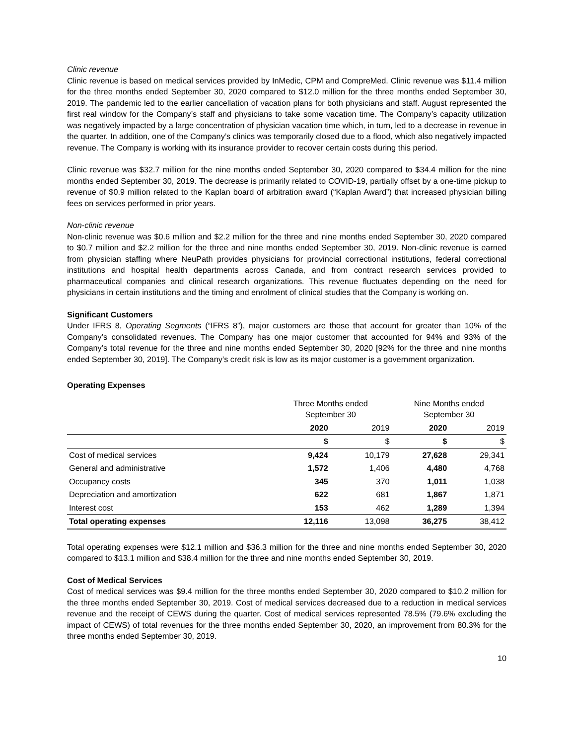Clinic revenue
Clinic revenue is based on medical services provided by InMedic, CPM and CompreMed. Clinic revenue was $11.4 million for the three months ended September 30, 2020 compared to $12.0 million for the three months ended September 30, 2019. The pandemic led to the earlier cancellation of vacation plans for both physicians and staff. August represented the first real window for the Company’s staff and physicians to take some vacation time. The Company’s capacity utilization was negatively impacted by a large concentration of physician vacation time which, in turn, led to a decrease in revenue in the quarter. In addition, one of the Company’s clinics was temporarily closed due to a flood, which also negatively impacted revenue. The Company is working with its insurance provider to recover certain costs during this period.
Clinic revenue was $32.7 million for the nine months ended September 30, 2020 compared to $34.4 million for the nine months ended September 30, 2019. The decrease is primarily related to COVID-19, partially offset by a one-time pickup to revenue of $0.9 million related to the Kaplan board of arbitration award (“Kaplan Award”) that increased physician billing fees on services performed in prior years.
Non-clinic revenue
Non-clinic revenue was $0.6 million and $2.2 million for the three and nine months ended September 30, 2020 compared to $0.7 million and $2.2 million for the three and nine months ended September 30, 2019. Non-clinic revenue is earned from physician staffing where NeuPath provides physicians for provincial correctional institutions, federal correctional institutions and hospital health departments across Canada, and from contract research services provided to pharmaceutical companies and clinical research organizations. This revenue fluctuates depending on the need for physicians in certain institutions and the timing and enrolment of clinical studies that the Company is working on.
Significant Customers
Under IFRS 8, Operating Segments (“IFRS 8”), major customers are those that account for greater than 10% of the Company’s consolidated revenues. The Company has one major customer that accounted for 94% and 93% of the Company’s total revenue for the three and nine months ended September 30, 2020 [92% for the three and nine months ended September 30, 2019]. The Company’s credit risk is low as its major customer is a government organization.
Operating Expenses
| | Three Months ended September 30 | | Nine Months ended September 30 | |
| --- | --- | --- | --- | --- |
| | 2020 | 2019 | 2020 | 2019 |
| | $ | $ | $ | $ |
| Cost of medical services | 9,424 | 10,179 | 27,628 | 29,341 |
| General and administrative | 1,572 | 1,406 | 4,480 | 4,768 |
| Occupancy costs | 345 | 370 | 1,011 | 1,038 |
| Depreciation and amortization | 622 | 681 | 1,867 | 1,871 |
| Interest cost | 153 | 462 | 1,289 | 1,394 |
| Total operating expenses | 12,116 | 13,098 | 36,275 | 38,412 |
Total operating expenses were $12.1 million and $36.3 million for the three and nine months ended September 30, 2020 compared to $13.1 million and $38.4 million for the three and nine months ended September 30, 2019.
Cost of Medical Services
Cost of medical services was $9.4 million for the three months ended September 30, 2020 compared to $10.2 million for the three months ended September 30, 2019. Cost of medical services decreased due to a reduction in medical services revenue and the receipt of CEWS during the quarter. Cost of medical services represented 78.5% (79.6% excluding the impact of CEWS) of total revenues for the three months ended September 30, 2020, an improvement from 80.3% for the three months ended September 30, 2019.
10